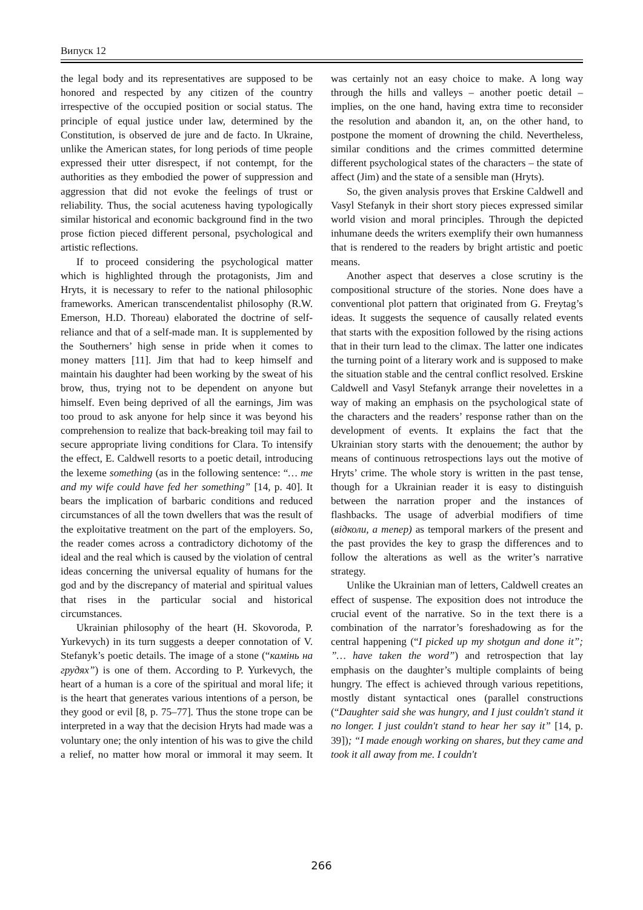Випуск 12
the legal body and its representatives are supposed to be honored and respected by any citizen of the country irrespective of the occupied position or social status. The principle of equal justice under law, determined by the Constitution, is observed de jure and de facto. In Ukraine, unlike the American states, for long periods of time people expressed their utter disrespect, if not contempt, for the authorities as they embodied the power of suppression and aggression that did not evoke the feelings of trust or reliability. Thus, the social acuteness having typologically similar historical and economic background find in the two prose fiction pieced different personal, psychological and artistic reflections.
If to proceed considering the psychological matter which is highlighted through the protagonists, Jim and Hryts, it is necessary to refer to the national philosophic frameworks. American transcendentalist philosophy (R.W. Emerson, H.D. Thoreau) elaborated the doctrine of self-reliance and that of a self-made man. It is supplemented by the Southerners’ high sense in pride when it comes to money matters [11]. Jim that had to keep himself and maintain his daughter had been working by the sweat of his brow, thus, trying not to be dependent on anyone but himself. Even being deprived of all the earnings, Jim was too proud to ask anyone for help since it was beyond his comprehension to realize that back-breaking toil may fail to secure appropriate living conditions for Clara. To intensify the effect, E. Caldwell resorts to a poetic detail, introducing the lexeme something (as in the following sentence: “… me and my wife could have fed her something” [14, p. 40]. It bears the implication of barbaric conditions and reduced circumstances of all the town dwellers that was the result of the exploitative treatment on the part of the employers. So, the reader comes across a contradictory dichotomy of the ideal and the real which is caused by the violation of central ideas concerning the universal equality of humans for the god and by the discrepancy of material and spiritual values that rises in the particular social and historical circumstances.
Ukrainian philosophy of the heart (H. Skovoroda, P. Yurkevych) in its turn suggests a deeper connotation of V. Stefanyk’s poetic details. The image of a stone (“камінь на грудях”) is one of them. According to P. Yurkevych, the heart of a human is a core of the spiritual and moral life; it is the heart that generates various intentions of a person, be they good or evil [8, p. 75–77]. Thus the stone trope can be interpreted in a way that the decision Hryts had made was a voluntary one; the only intention of his was to give the child a relief, no matter how moral or immoral it may seem. It was certainly not an easy choice to make. A long way through the hills and valleys – another poetic detail – implies, on the one hand, having extra time to reconsider the resolution and abandon it, an, on the other hand, to postpone the moment of drowning the child. Nevertheless, similar conditions and the crimes committed determine different psychological states of the characters – the state of affect (Jim) and the state of a sensible man (Hryts).
So, the given analysis proves that Erskine Caldwell and Vasyl Stefanyk in their short story pieces expressed similar world vision and moral principles. Through the depicted inhumane deeds the writers exemplify their own humanness that is rendered to the readers by bright artistic and poetic means.
Another aspect that deserves a close scrutiny is the compositional structure of the stories. None does have a conventional plot pattern that originated from G. Freytag’s ideas. It suggests the sequence of causally related events that starts with the exposition followed by the rising actions that in their turn lead to the climax. The latter one indicates the turning point of a literary work and is supposed to make the situation stable and the central conflict resolved. Erskine Caldwell and Vasyl Stefanyk arrange their novelettes in a way of making an emphasis on the psychological state of the characters and the readers’ response rather than on the development of events. It explains the fact that the Ukrainian story starts with the denouement; the author by means of continuous retrospections lays out the motive of Hryts’ crime. The whole story is written in the past tense, though for a Ukrainian reader it is easy to distinguish between the narration proper and the instances of flashbacks. The usage of adverbial modifiers of time (відколи, а тепер) as temporal markers of the present and the past provides the key to grasp the differences and to follow the alterations as well as the writer’s narrative strategy.
Unlike the Ukrainian man of letters, Caldwell creates an effect of suspense. The exposition does not introduce the crucial event of the narrative. So in the text there is a combination of the narrator’s foreshadowing as for the central happening (“I picked up my shotgun and done it”; ”… have taken the word”) and retrospection that lay emphasis on the daughter’s multiple complaints of being hungry. The effect is achieved through various repetitions, mostly distant syntactical ones (parallel constructions (“Daughter said she was hungry, and I just couldn't stand it no longer. I just couldn't stand to hear her say it” [14, p. 39]); “I made enough working on shares, but they came and took it all away from me. I couldn't
266